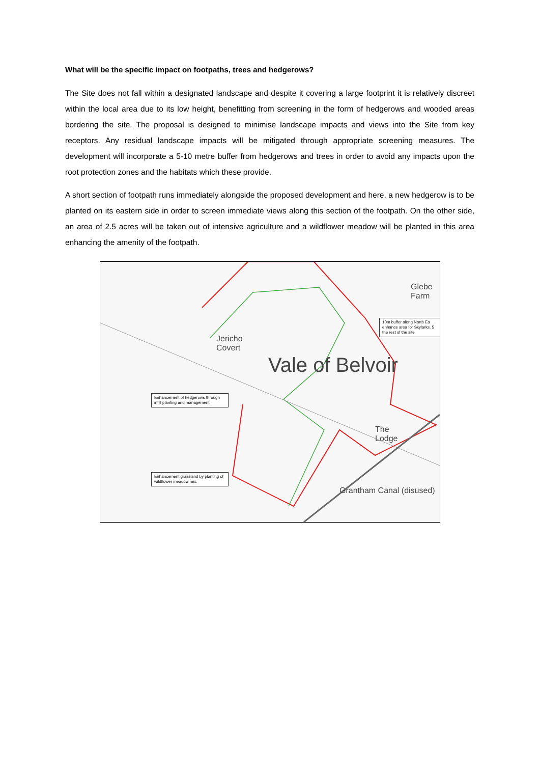What will be the specific impact on footpaths, trees and hedgerows?
The Site does not fall within a designated landscape and despite it covering a large footprint it is relatively discreet within the local area due to its low height, benefitting from screening in the form of hedgerows and wooded areas bordering the site. The proposal is designed to minimise landscape impacts and views into the Site from key receptors. Any residual landscape impacts will be mitigated through appropriate screening measures. The development will incorporate a 5-10 metre buffer from hedgerows and trees in order to avoid any impacts upon the root protection zones and the habitats which these provide.
A short section of footpath runs immediately alongside the proposed development and here, a new hedgerow is to be planted on its eastern side in order to screen immediate views along this section of the footpath. On the other side, an area of 2.5 acres will be taken out of intensive agriculture and a wildflower meadow will be planted in this area enhancing the amenity of the footpath.
Glebe
Farm
Jericho
Covert
The
Lodge
Grantham Canal (disused)
Vale of Belvoir
10m buffer along North Ea enhance area for Skylarks. 5 the rest of the site.
Enhancement of hedgerows through infill planting and management.
Enhancement grassland by planting of wildflower meadow mix.